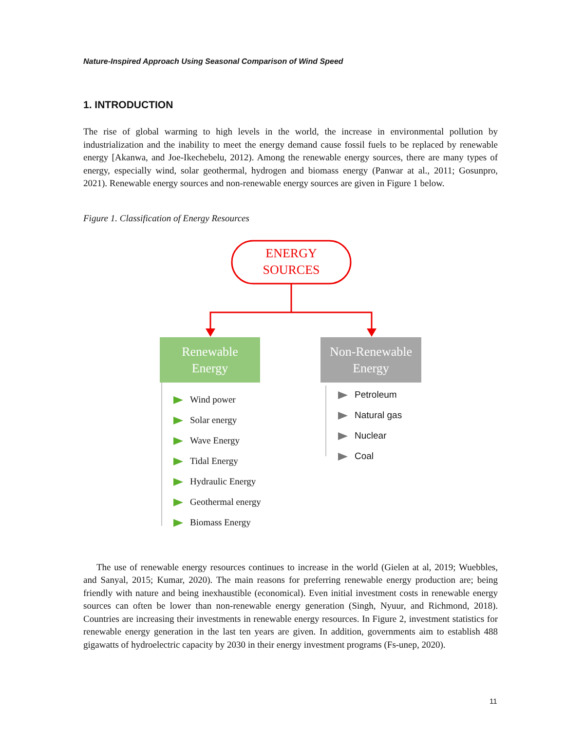Nature-Inspired Approach Using Seasonal Comparison of Wind Speed
1. INTRODUCTION
The rise of global warming to high levels in the world, the increase in environmental pollution by industrialization and the inability to meet the energy demand cause fossil fuels to be replaced by renewable energy [Akanwa, and Joe-Ikechebelu, 2012). Among the renewable energy sources, there are many types of energy, especially wind, solar geothermal, hydrogen and biomass energy (Panwar at al., 2011; Gosunpro, 2021). Renewable energy sources and non-renewable energy sources are given in Figure 1 below.
Figure 1. Classification of Energy Resources
ENERGY
SOURCES
Renewable
Energy
Non-Renewable
Energy
Wind power
Solar energy
Wave Energy
Tidal Energy
Hydraulic Energy
Geothermal energy
Biomass Energy
Petroleum
Natural gas
Nuclear
Coal
The use of renewable energy resources continues to increase in the world (Gielen at al, 2019; Wuebbles, and Sanyal, 2015; Kumar, 2020). The main reasons for preferring renewable energy production are; being friendly with nature and being inexhaustible (economical). Even initial investment costs in renewable energy sources can often be lower than non-renewable energy generation (Singh, Nyuur, and Richmond, 2018). Countries are increasing their investments in renewable energy resources. In Figure 2, investment statistics for renewable energy generation in the last ten years are given. In addition, governments aim to establish 488 gigawatts of hydroelectric capacity by 2030 in their energy investment programs (Fs-unep, 2020).
11